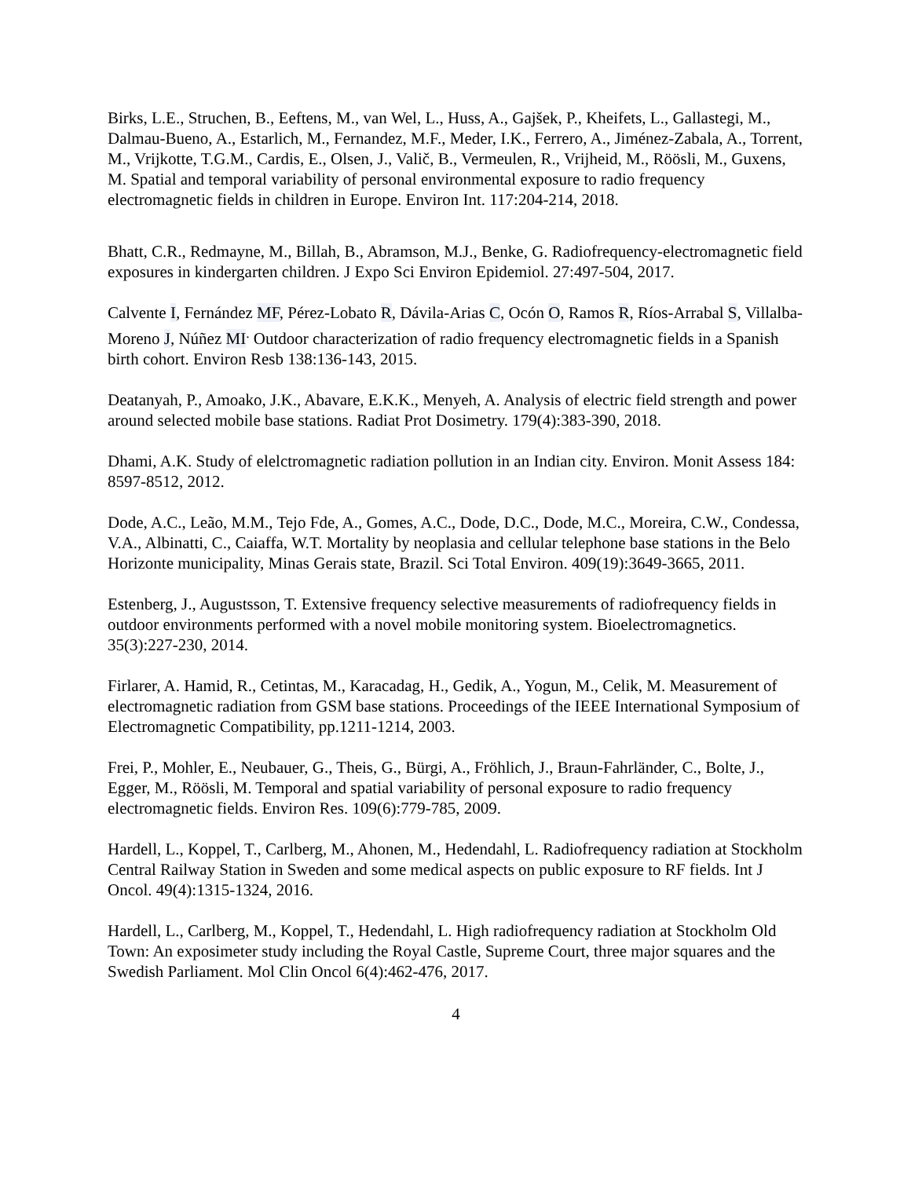Birks, L.E., Struchen, B., Eeftens, M., van Wel, L., Huss, A., Gajšek, P., Kheifets, L., Gallastegi, M., Dalmau-Bueno, A., Estarlich, M., Fernandez, M.F., Meder, I.K., Ferrero, A., Jiménez-Zabala, A., Torrent, M., Vrijkotte, T.G.M., Cardis, E., Olsen, J., Valič, B., Vermeulen, R., Vrijheid, M., Röösli, M., Guxens, M. Spatial and temporal variability of personal environmental exposure to radio frequency electromagnetic fields in children in Europe. Environ Int. 117:204-214, 2018.
Bhatt, C.R., Redmayne, M., Billah, B., Abramson, M.J., Benke, G. Radiofrequency-electromagnetic field exposures in kindergarten children. J Expo Sci Environ Epidemiol. 27:497-504, 2017.
Calvente I, Fernández MF, Pérez-Lobato R, Dávila-Arias C, Ocón O, Ramos R, Ríos-Arrabal S, Villalba-Moreno J, Núñez MI<sup>.</sup> Outdoor characterization of radio frequency electromagnetic fields in a Spanish birth cohort. Environ Resb 138:136-143, 2015.
Deatanyah, P., Amoako, J.K., Abavare, E.K.K., Menyeh, A. Analysis of electric field strength and power around selected mobile base stations. Radiat Prot Dosimetry. 179(4):383-390, 2018.
Dhami, A.K. Study of elelctromagnetic radiation pollution in an Indian city. Environ. Monit Assess 184: 8597-8512, 2012.
Dode, A.C., Leão, M.M., Tejo Fde, A., Gomes, A.C., Dode, D.C., Dode, M.C., Moreira, C.W., Condessa, V.A., Albinatti, C., Caiaffa, W.T. Mortality by neoplasia and cellular telephone base stations in the Belo Horizonte municipality, Minas Gerais state, Brazil. Sci Total Environ. 409(19):3649-3665, 2011.
Estenberg, J., Augustsson, T. Extensive frequency selective measurements of radiofrequency fields in outdoor environments performed with a novel mobile monitoring system. Bioelectromagnetics. 35(3):227-230, 2014.
Firlarer, A. Hamid, R., Cetintas, M., Karacadag, H., Gedik, A., Yogun, M., Celik, M. Measurement of electromagnetic radiation from GSM base stations. Proceedings of the IEEE International Symposium of Electromagnetic Compatibility, pp.1211-1214, 2003.
Frei, P., Mohler, E., Neubauer, G., Theis, G., Bürgi, A., Fröhlich, J., Braun-Fahrländer, C., Bolte, J., Egger, M., Röösli, M. Temporal and spatial variability of personal exposure to radio frequency electromagnetic fields. Environ Res. 109(6):779-785, 2009.
Hardell, L., Koppel, T., Carlberg, M., Ahonen, M., Hedendahl, L. Radiofrequency radiation at Stockholm Central Railway Station in Sweden and some medical aspects on public exposure to RF fields. Int J Oncol. 49(4):1315-1324, 2016.
Hardell, L., Carlberg, M., Koppel, T., Hedendahl, L. High radiofrequency radiation at Stockholm Old Town: An exposimeter study including the Royal Castle, Supreme Court, three major squares and the Swedish Parliament. Mol Clin Oncol 6(4):462-476, 2017.
4